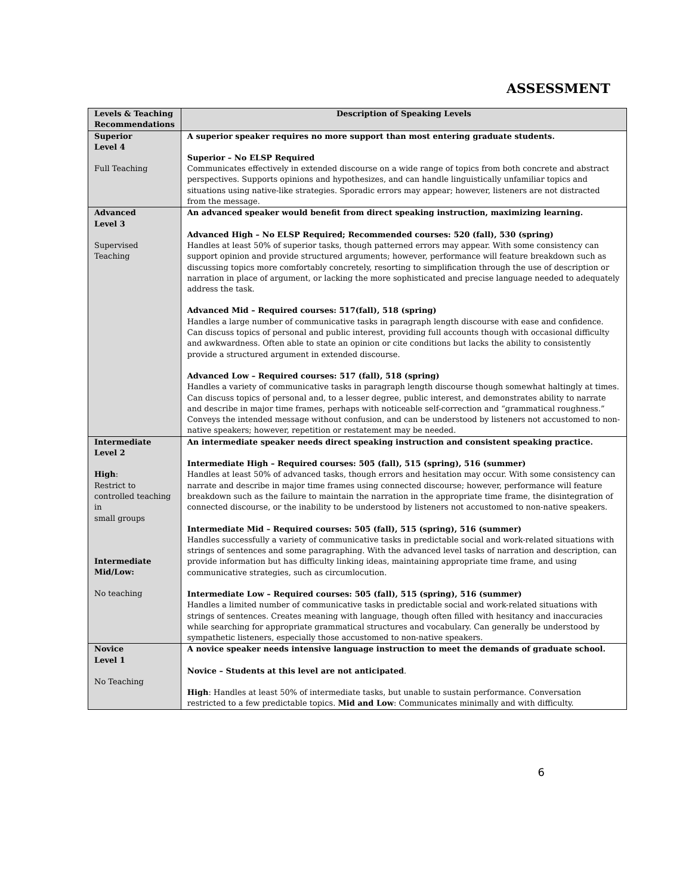ASSESSMENT
| Levels & Teaching Recommendations | Description of Speaking Levels |
| --- | --- |
| Superior Level 4 Full Teaching | A superior speaker requires no more support than most entering graduate students. Superior – No ELSP Required Communicates effectively in extended discourse on a wide range of topics from both concrete and abstract perspectives. Supports opinions and hypothesizes, and can handle linguistically unfamiliar topics and situations using native-like strategies. Sporadic errors may appear; however, listeners are not distracted from the message. |
| Advanced Level 3 Supervised Teaching | An advanced speaker would benefit from direct speaking instruction, maximizing learning. Advanced High – No ELSP Required; Recommended courses: 520 (fall), 530 (spring) Handles at least 50% of superior tasks, though patterned errors may appear. With some consistency can support opinion and provide structured arguments; however, performance will feature breakdown such as discussing topics more comfortably concretely, resorting to simplification through the use of description or narration in place of argument, or lacking the more sophisticated and precise language needed to adequately address the task. Advanced Mid – Required courses: 517(fall), 518 (spring) Handles a large number of communicative tasks in paragraph length discourse with ease and confidence. Can discuss topics of personal and public interest, providing full accounts though with occasional difficulty and awkwardness. Often able to state an opinion or cite conditions but lacks the ability to consistently provide a structured argument in extended discourse. Advanced Low – Required courses: 517 (fall), 518 (spring) Handles a variety of communicative tasks in paragraph length discourse though somewhat haltingly at times. Can discuss topics of personal and, to a lesser degree, public interest, and demonstrates ability to narrate and describe in major time frames, perhaps with noticeable self-correction and “grammatical roughness.” Conveys the intended message without confusion, and can be understood by listeners not accustomed to non-native speakers; however, repetition or restatement may be needed. |
| Intermediate Level 2 High : Restrict to controlled teaching in small groups Intermediate Mid/Low: No teaching | An intermediate speaker needs direct speaking instruction and consistent speaking practice. Intermediate High – Required courses: 505 (fall), 515 (spring), 516 (summer) Handles at least 50% of advanced tasks, though errors and hesitation may occur. With some consistency can narrate and describe in major time frames using connected discourse; however, performance will feature breakdown such as the failure to maintain the narration in the appropriate time frame, the disintegration of connected discourse, or the inability to be understood by listeners not accustomed to non-native speakers. Intermediate Mid – Required courses: 505 (fall), 515 (spring), 516 (summer) Handles successfully a variety of communicative tasks in predictable social and work-related situations with strings of sentences and some paragraphing. With the advanced level tasks of narration and description, can provide information but has difficulty linking ideas, maintaining appropriate time frame, and using communicative strategies, such as circumlocution. Intermediate Low – Required courses: 505 (fall), 515 (spring), 516 (summer) Handles a limited number of communicative tasks in predictable social and work-related situations with strings of sentences. Creates meaning with language, though often filled with hesitancy and inaccuracies while searching for appropriate grammatical structures and vocabulary. Can generally be understood by sympathetic listeners, especially those accustomed to non-native speakers. |
| Novice Level 1 No Teaching | A novice speaker needs intensive language instruction to meet the demands of graduate school. Novice – Students at this level are not anticipated . High : Handles at least 50% of intermediate tasks, but unable to sustain performance. Conversation restricted to a few predictable topics. Mid and Low : Communicates minimally and with difficulty. |
6